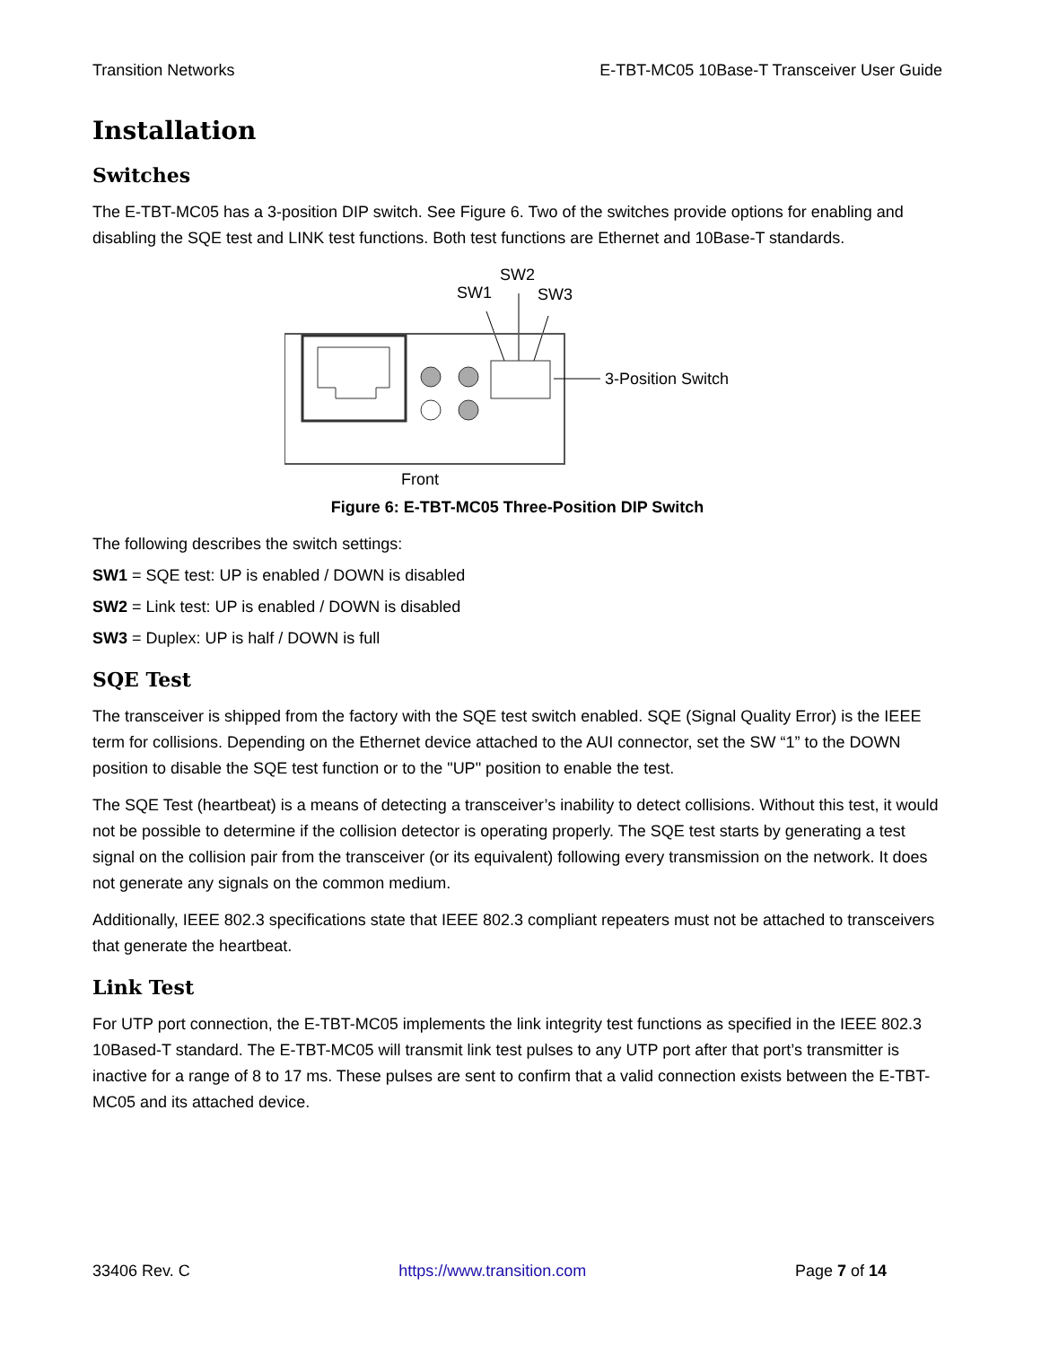Transition Networks E-TBT-MC05 10Base-T Transceiver User Guide
Installation
Switches
The E-TBT-MC05 has a 3-position DIP switch. See Figure 6. Two of the switches provide options for enabling and disabling the SQE test and LINK test functions. Both test functions are Ethernet and 10Base-T standards.
SW2
SW1
SW3
3-Position Switch
Front
Figure 6: E-TBT-MC05 Three-Position DIP Switch
The following describes the switch settings:
SW1 = SQE test: UP is enabled / DOWN is disabled
SW2 = Link test: UP is enabled / DOWN is disabled
SW3 = Duplex: UP is half / DOWN is full
SQE Test
The transceiver is shipped from the factory with the SQE test switch enabled. SQE (Signal Quality Error) is the IEEE term for collisions. Depending on the Ethernet device attached to the AUI connector, set the SW “1” to the DOWN position to disable the SQE test function or to the "UP" position to enable the test.
The SQE Test (heartbeat) is a means of detecting a transceiver’s inability to detect collisions. Without this test, it would not be possible to determine if the collision detector is operating properly. The SQE test starts by generating a test signal on the collision pair from the transceiver (or its equivalent) following every transmission on the network. It does not generate any signals on the common medium.
Additionally, IEEE 802.3 specifications state that IEEE 802.3 compliant repeaters must not be attached to transceivers that generate the heartbeat.
Link Test
For UTP port connection, the E-TBT-MC05 implements the link integrity test functions as specified in the IEEE 802.3 10Based-T standard. The E-TBT-MC05 will transmit link test pulses to any UTP port after that port’s transmitter is inactive for a range of 8 to 17 ms. These pulses are sent to confirm that a valid connection exists between the E-TBT-MC05 and its attached device.
33406 Rev. C https://www.transition.com Page 7 of 14